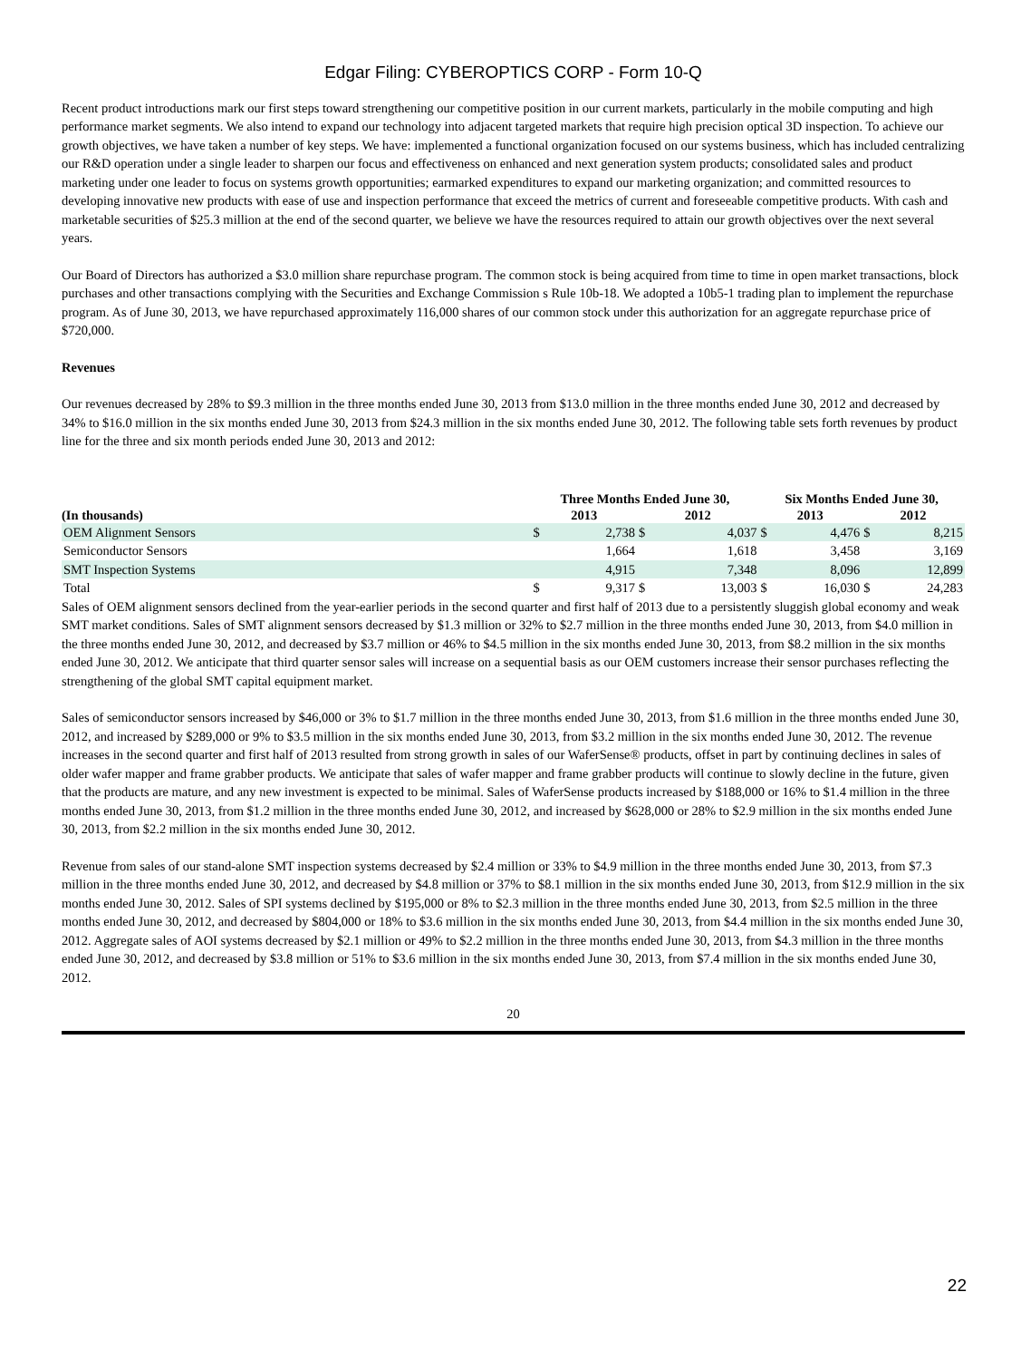Edgar Filing: CYBEROPTICS CORP - Form 10-Q
Recent product introductions mark our first steps toward strengthening our competitive position in our current markets, particularly in the mobile computing and high performance market segments. We also intend to expand our technology into adjacent targeted markets that require high precision optical 3D inspection. To achieve our growth objectives, we have taken a number of key steps. We have: implemented a functional organization focused on our systems business, which has included centralizing our R&D operation under a single leader to sharpen our focus and effectiveness on enhanced and next generation system products; consolidated sales and product marketing under one leader to focus on systems growth opportunities; earmarked expenditures to expand our marketing organization; and committed resources to developing innovative new products with ease of use and inspection performance that exceed the metrics of current and foreseeable competitive products. With cash and marketable securities of $25.3 million at the end of the second quarter, we believe we have the resources required to attain our growth objectives over the next several years.
Our Board of Directors has authorized a $3.0 million share repurchase program. The common stock is being acquired from time to time in open market transactions, block purchases and other transactions complying with the Securities and Exchange Commission s Rule 10b-18. We adopted a 10b5-1 trading plan to implement the repurchase program. As of June 30, 2013, we have repurchased approximately 116,000 shares of our common stock under this authorization for an aggregate repurchase price of $720,000.
Revenues
Our revenues decreased by 28% to $9.3 million in the three months ended June 30, 2013 from $13.0 million in the three months ended June 30, 2012 and decreased by 34% to $16.0 million in the six months ended June 30, 2013 from $24.3 million in the six months ended June 30, 2012. The following table sets forth revenues by product line for the three and six month periods ended June 30, 2013 and 2012:
| | Three Months Ended June 30, | | | | Six Months Ended June 30, | | | |
| --- | --- | --- | --- | --- | --- | --- | --- | --- |
| (In thousands) | 2013 | | 2012 | | 2013 | | 2012 | |
| OEM Alignment Sensors | $ | 2,738 | $ | 4,037 | $ | 4,476 | $ | 8,215 |
| Semiconductor Sensors | | 1,664 | | 1,618 | | 3,458 | | 3,169 |
| SMT Inspection Systems | | 4,915 | | 7,348 | | 8,096 | | 12,899 |
| Total | $ | 9,317 | $ | 13,003 | $ | 16,030 | $ | 24,283 |
Sales of OEM alignment sensors declined from the year-earlier periods in the second quarter and first half of 2013 due to a persistently sluggish global economy and weak SMT market conditions. Sales of SMT alignment sensors decreased by $1.3 million or 32% to $2.7 million in the three months ended June 30, 2013, from $4.0 million in the three months ended June 30, 2012, and decreased by $3.7 million or 46% to $4.5 million in the six months ended June 30, 2013, from $8.2 million in the six months ended June 30, 2012. We anticipate that third quarter sensor sales will increase on a sequential basis as our OEM customers increase their sensor purchases reflecting the strengthening of the global SMT capital equipment market.
Sales of semiconductor sensors increased by $46,000 or 3% to $1.7 million in the three months ended June 30, 2013, from $1.6 million in the three months ended June 30, 2012, and increased by $289,000 or 9% to $3.5 million in the six months ended June 30, 2013, from $3.2 million in the six months ended June 30, 2012. The revenue increases in the second quarter and first half of 2013 resulted from strong growth in sales of our WaferSense® products, offset in part by continuing declines in sales of older wafer mapper and frame grabber products. We anticipate that sales of wafer mapper and frame grabber products will continue to slowly decline in the future, given that the products are mature, and any new investment is expected to be minimal. Sales of WaferSense products increased by $188,000 or 16% to $1.4 million in the three months ended June 30, 2013, from $1.2 million in the three months ended June 30, 2012, and increased by $628,000 or 28% to $2.9 million in the six months ended June 30, 2013, from $2.2 million in the six months ended June 30, 2012.
Revenue from sales of our stand-alone SMT inspection systems decreased by $2.4 million or 33% to $4.9 million in the three months ended June 30, 2013, from $7.3 million in the three months ended June 30, 2012, and decreased by $4.8 million or 37% to $8.1 million in the six months ended June 30, 2013, from $12.9 million in the six months ended June 30, 2012. Sales of SPI systems declined by $195,000 or 8% to $2.3 million in the three months ended June 30, 2013, from $2.5 million in the three months ended June 30, 2012, and decreased by $804,000 or 18% to $3.6 million in the six months ended June 30, 2013, from $4.4 million in the six months ended June 30, 2012. Aggregate sales of AOI systems decreased by $2.1 million or 49% to $2.2 million in the three months ended June 30, 2013, from $4.3 million in the three months ended June 30, 2012, and decreased by $3.8 million or 51% to $3.6 million in the six months ended June 30, 2013, from $7.4 million in the six months ended June 30, 2012.
20
22